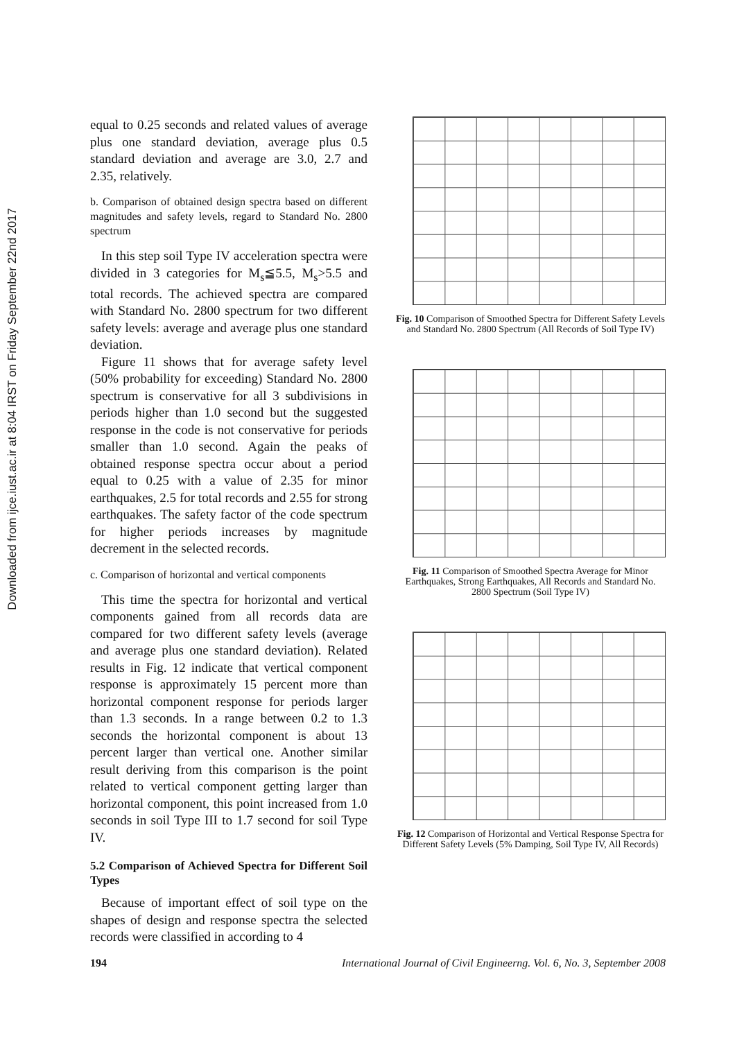Downloaded from ijce.iust.ac.ir at 8:04 IRST on Friday September 22nd 2017
equal to 0.25 seconds and related values of average plus one standard deviation, average plus 0.5 standard deviation and average are 3.0, 2.7 and 2.35, relatively.
b. Comparison of obtained design spectra based on different magnitudes and safety levels, regard to Standard No. 2800 spectrum
In this step soil Type IV acceleration spectra were divided in 3 categories for M<sub>s</sub>≦5.5, M<sub>s</sub>>5.5 and total records. The achieved spectra are compared with Standard No. 2800 spectrum for two different safety levels: average and average plus one standard deviation.
Figure 11 shows that for average safety level (50% probability for exceeding) Standard No. 2800 spectrum is conservative for all 3 subdivisions in periods higher than 1.0 second but the suggested response in the code is not conservative for periods smaller than 1.0 second. Again the peaks of obtained response spectra occur about a period equal to 0.25 with a value of 2.35 for minor earthquakes, 2.5 for total records and 2.55 for strong earthquakes. The safety factor of the code spectrum for higher periods increases by magnitude decrement in the selected records.
c. Comparison of horizontal and vertical components
This time the spectra for horizontal and vertical components gained from all records data are compared for two different safety levels (average and average plus one standard deviation). Related results in Fig. 12 indicate that vertical component response is approximately 15 percent more than horizontal component response for periods larger than 1.3 seconds. In a range between 0.2 to 1.3 seconds the horizontal component is about 13 percent larger than vertical one. Another similar result deriving from this comparison is the point related to vertical component getting larger than horizontal component, this point increased from 1.0 seconds in soil Type III to 1.7 second for soil Type IV.
5.2 Comparison of Achieved Spectra for Different Soil Types
Because of important effect of soil type on the shapes of design and response spectra the selected records were classified in according to 4
Fig. 10 Comparison of Smoothed Spectra for Different Safety Levels and Standard No. 2800 Spectrum (All Records of Soil Type IV)
Fig. 11 Comparison of Smoothed Spectra Average for Minor Earthquakes, Strong Earthquakes, All Records and Standard No. 2800 Spectrum (Soil Type IV)
Fig. 12 Comparison of Horizontal and Vertical Response Spectra for Different Safety Levels (5% Damping, Soil Type IV, All Records)
194 International Journal of Civil Engineerng. Vol. 6, No. 3, September 2008